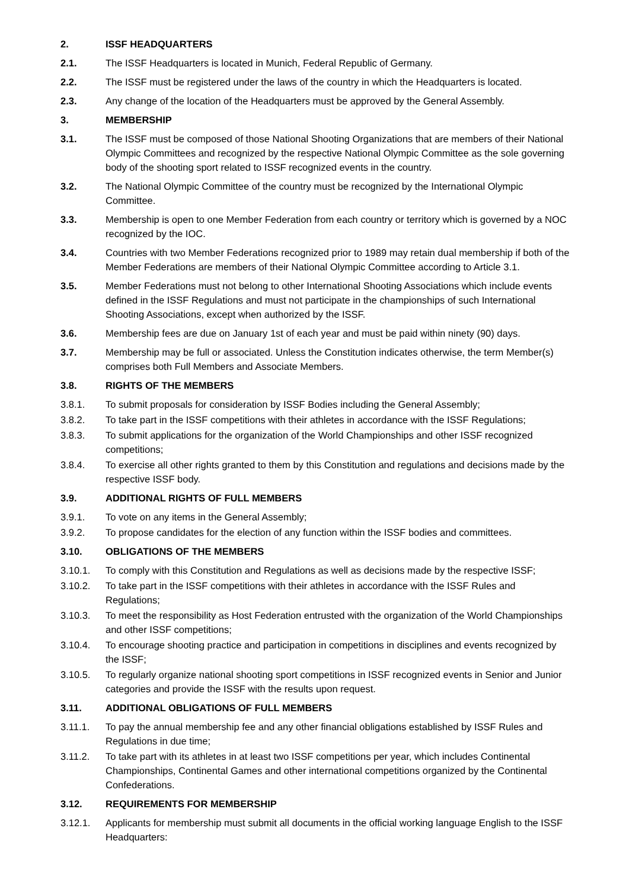2. ISSF HEADQUARTERS
2.1. The ISSF Headquarters is located in Munich, Federal Republic of Germany.
2.2. The ISSF must be registered under the laws of the country in which the Headquarters is located.
2.3. Any change of the location of the Headquarters must be approved by the General Assembly.
3. MEMBERSHIP
3.1. The ISSF must be composed of those National Shooting Organizations that are members of their National Olympic Committees and recognized by the respective National Olympic Committee as the sole governing body of the shooting sport related to ISSF recognized events in the country.
3.2. The National Olympic Committee of the country must be recognized by the International Olympic Committee.
3.3. Membership is open to one Member Federation from each country or territory which is governed by a NOC recognized by the IOC.
3.4. Countries with two Member Federations recognized prior to 1989 may retain dual membership if both of the Member Federations are members of their National Olympic Committee according to Article 3.1.
3.5. Member Federations must not belong to other International Shooting Associations which include events defined in the ISSF Regulations and must not participate in the championships of such International Shooting Associations, except when authorized by the ISSF.
3.6. Membership fees are due on January 1st of each year and must be paid within ninety (90) days.
3.7. Membership may be full or associated. Unless the Constitution indicates otherwise, the term Member(s) comprises both Full Members and Associate Members.
3.8. RIGHTS OF THE MEMBERS
3.8.1. To submit proposals for consideration by ISSF Bodies including the General Assembly;
3.8.2. To take part in the ISSF competitions with their athletes in accordance with the ISSF Regulations;
3.8.3. To submit applications for the organization of the World Championships and other ISSF recognized competitions;
3.8.4. To exercise all other rights granted to them by this Constitution and regulations and decisions made by the respective ISSF body.
3.9. ADDITIONAL RIGHTS OF FULL MEMBERS
3.9.1. To vote on any items in the General Assembly;
3.9.2. To propose candidates for the election of any function within the ISSF bodies and committees.
3.10. OBLIGATIONS OF THE MEMBERS
3.10.1. To comply with this Constitution and Regulations as well as decisions made by the respective ISSF;
3.10.2. To take part in the ISSF competitions with their athletes in accordance with the ISSF Rules and Regulations;
3.10.3. To meet the responsibility as Host Federation entrusted with the organization of the World Championships and other ISSF competitions;
3.10.4. To encourage shooting practice and participation in competitions in disciplines and events recognized by the ISSF;
3.10.5. To regularly organize national shooting sport competitions in ISSF recognized events in Senior and Junior categories and provide the ISSF with the results upon request.
3.11. ADDITIONAL OBLIGATIONS OF FULL MEMBERS
3.11.1. To pay the annual membership fee and any other financial obligations established by ISSF Rules and Regulations in due time;
3.11.2. To take part with its athletes in at least two ISSF competitions per year, which includes Continental Championships, Continental Games and other international competitions organized by the Continental Confederations.
3.12. REQUIREMENTS FOR MEMBERSHIP
3.12.1. Applicants for membership must submit all documents in the official working language English to the ISSF Headquarters: